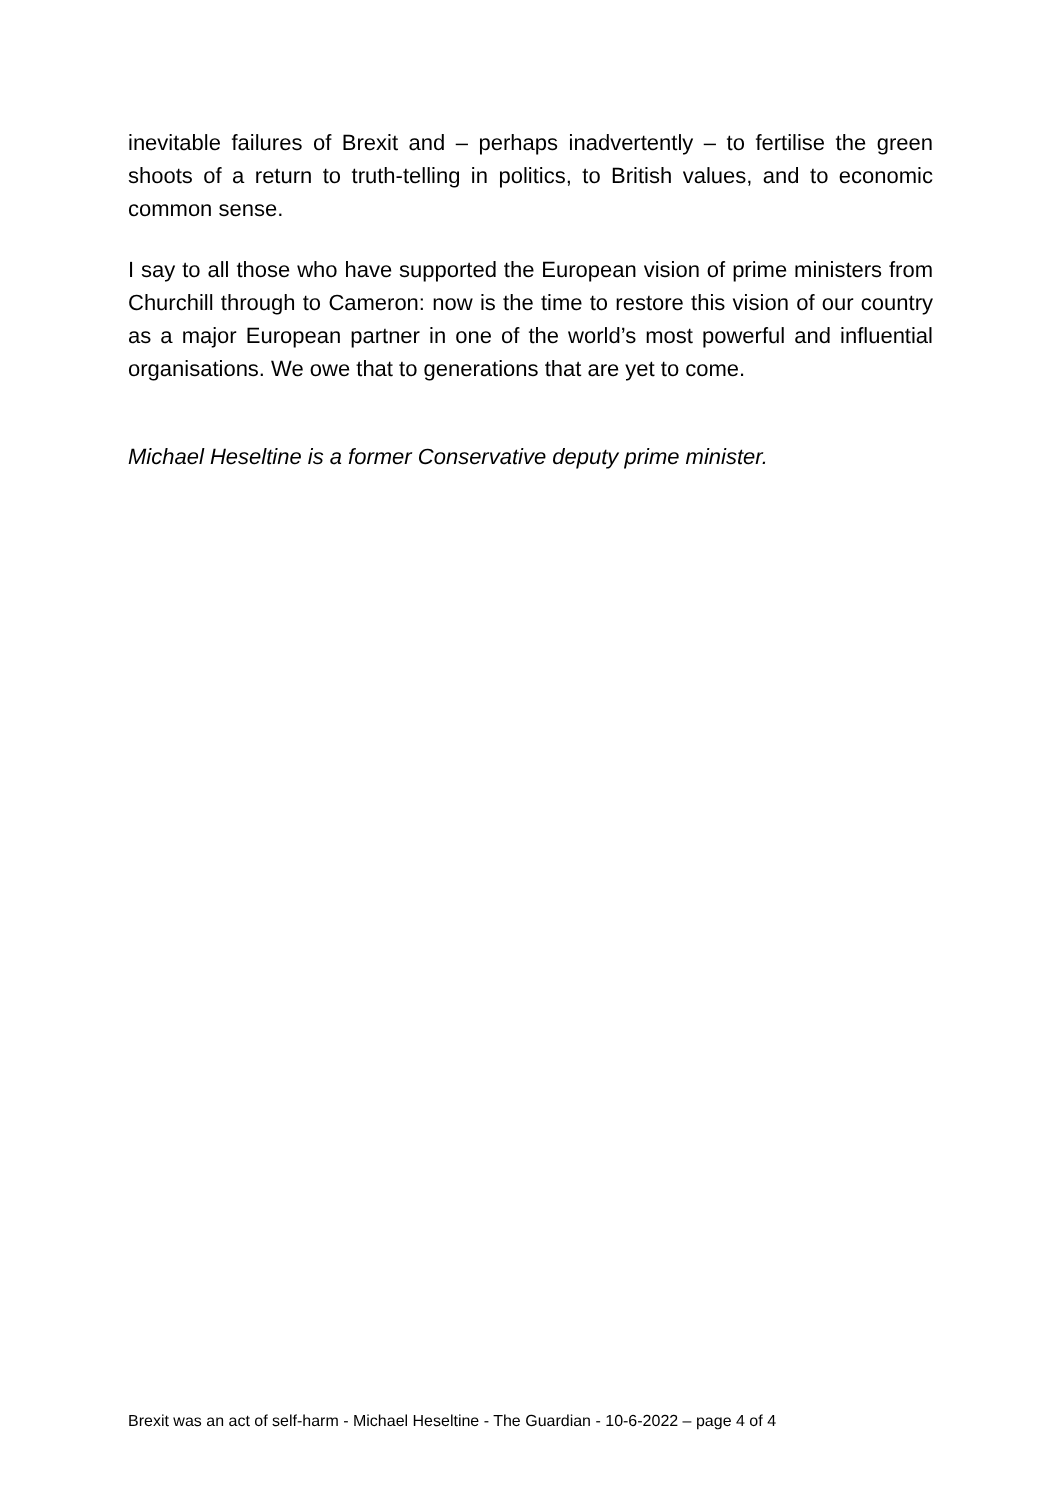inevitable failures of Brexit and – perhaps inadvertently – to fertilise the green shoots of a return to truth-telling in politics, to British values, and to economic common sense.
I say to all those who have supported the European vision of prime ministers from Churchill through to Cameron: now is the time to restore this vision of our country as a major European partner in one of the world’s most powerful and influential organisations. We owe that to generations that are yet to come.
Michael Heseltine is a former Conservative deputy prime minister.
Brexit was an act of self-harm - Michael Heseltine - The Guardian - 10-6-2022 – page 4 of 4